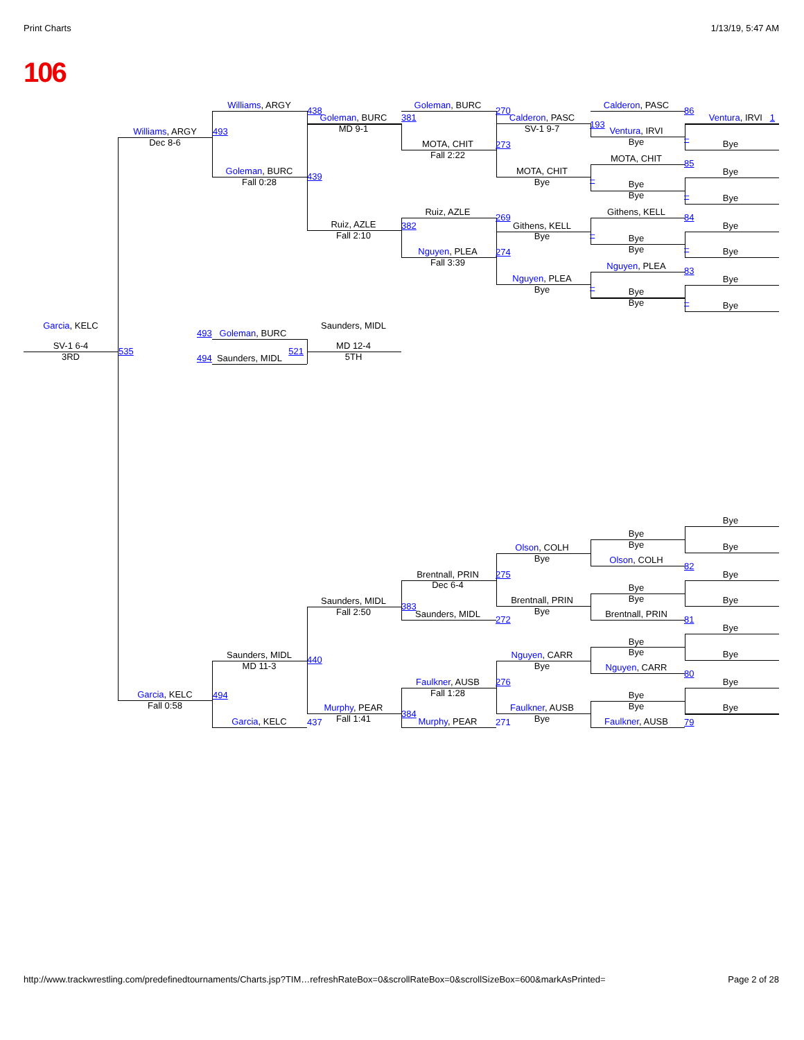Print Charts 1/13/19, 5:47 AM
106
Williams, ARGY
Goleman, BURC
Calderon, PASC
438
270
86
Goleman, BURC
381
Calderon, PASC
Ventura, IRVI 1
193
MD 9-1
SV-1 9-7
Ventura, IRVI
Williams, ARGY
493
–
Bye
Dec 8-6
MOTA, CHIT
Bye
273
Fall 2:22
MOTA, CHIT
85
Goleman, BURC
MOTA, CHIT
Bye
439
–
Fall 0:28
Bye
Bye
Bye
–
Bye
Ruiz, AZLE
Githens, KELL
269
84
Ruiz, AZLE
382
Githens, KELL
Bye
–
Fall 2:10
Bye
Bye
Bye
–
Nguyen, PLEA
Bye
274
Fall 3:39
Nguyen, PLEA
83
Nguyen, PLEA
Bye
–
Bye
Bye
Bye
–
Bye
Garcia, KELC
Saunders, MIDL
493 Goleman, BURC
SV-1 6-4
MD 12-4
535
521
3RD
5TH
494 Saunders, MIDL
Bye
Bye
Bye
Bye
Olson, COLH
Bye
Olson, COLH
82
Brentnall, PRIN
275
Bye
Dec 6-4
Bye
Bye
Brentnall, PRIN
Bye
Saunders, MIDL
383
Bye
Fall 2:50
Saunders, MIDL
Brentnall, PRIN
272
81
Bye
Bye
Bye
Bye
Saunders, MIDL
Nguyen, CARR
440
MD 11-3
Bye
Nguyen, CARR
80
Faulkner, AUSB
276
Bye
Fall 1:28
Garcia, KELC
494
Bye
Fall 0:58
Bye
Murphy, PEAR
Faulkner, AUSB
Bye
384
Fall 1:41
Bye
Garcia, KELC
437
Murphy, PEAR
271
Faulkner, AUSB
79
http://www.trackwrestling.com/predefinedtournaments/Charts.jsp?TIM…refreshRateBox=0&scrollRateBox=0&scrollSizeBox=600&markAsPrinted= Page 2 of 28